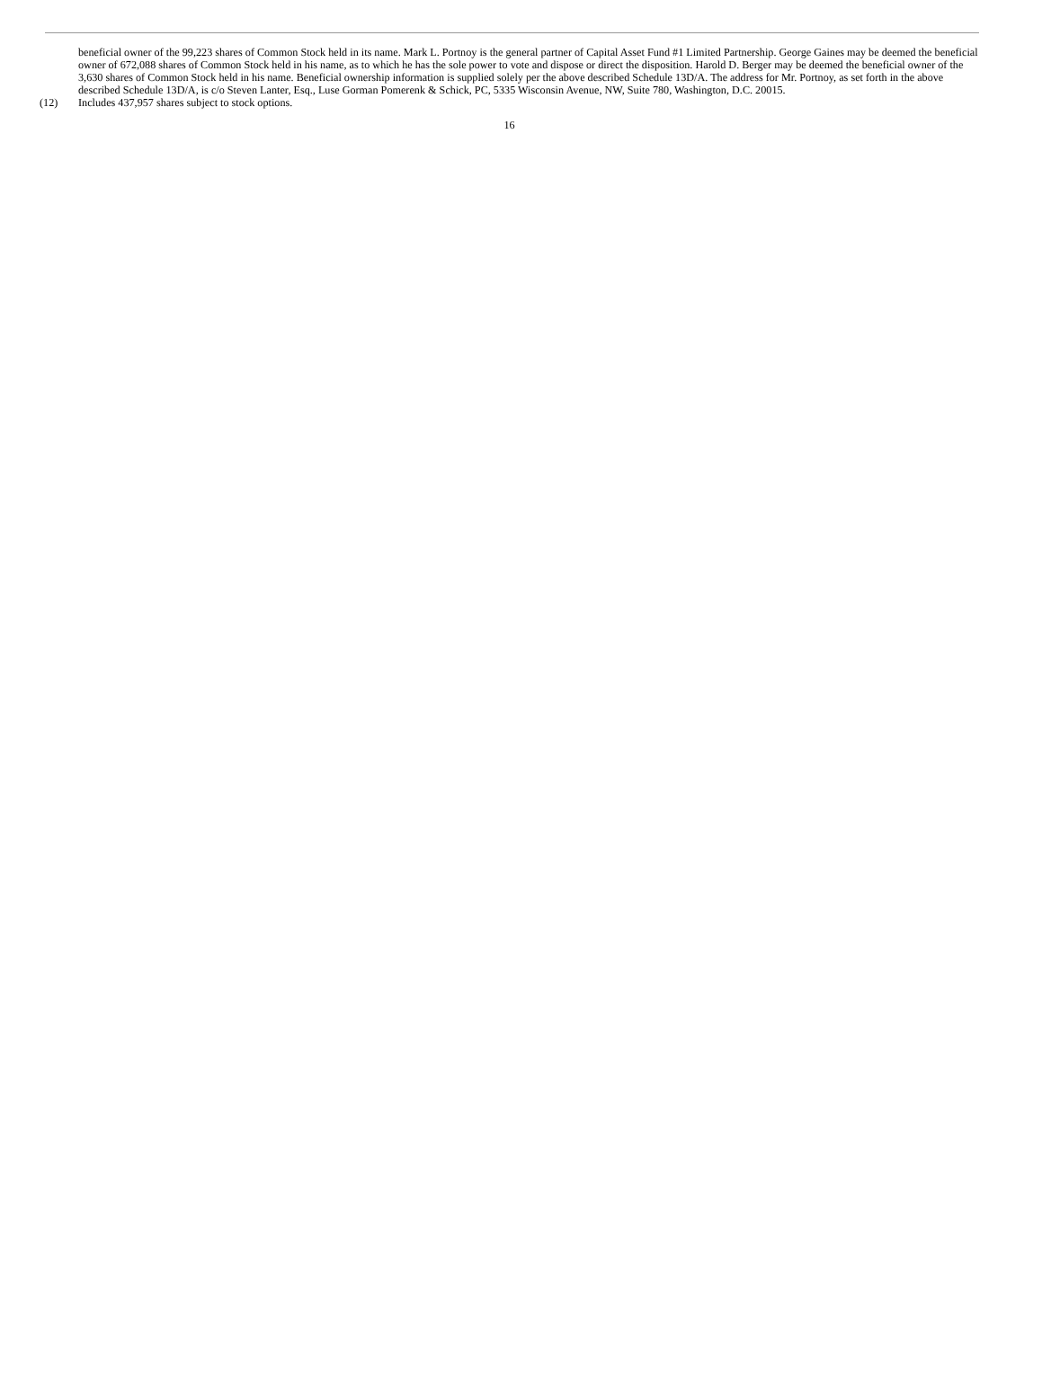beneficial owner of the 99,223 shares of Common Stock held in its name. Mark L. Portnoy is the general partner of Capital Asset Fund #1 Limited Partnership. George Gaines may be deemed the beneficial owner of 672,088 shares of Common Stock held in his name, as to which he has the sole power to vote and dispose or direct the disposition. Harold D. Berger may be deemed the beneficial owner of the 3,630 shares of Common Stock held in his name. Beneficial ownership information is supplied solely per the above described Schedule 13D/A. The address for Mr. Portnoy, as set forth in the above described Schedule 13D/A, is c/o Steven Lanter, Esq., Luse Gorman Pomerenk & Schick, PC, 5335 Wisconsin Avenue, NW, Suite 780, Washington, D.C. 20015.
(12) Includes 437,957 shares subject to stock options.
16